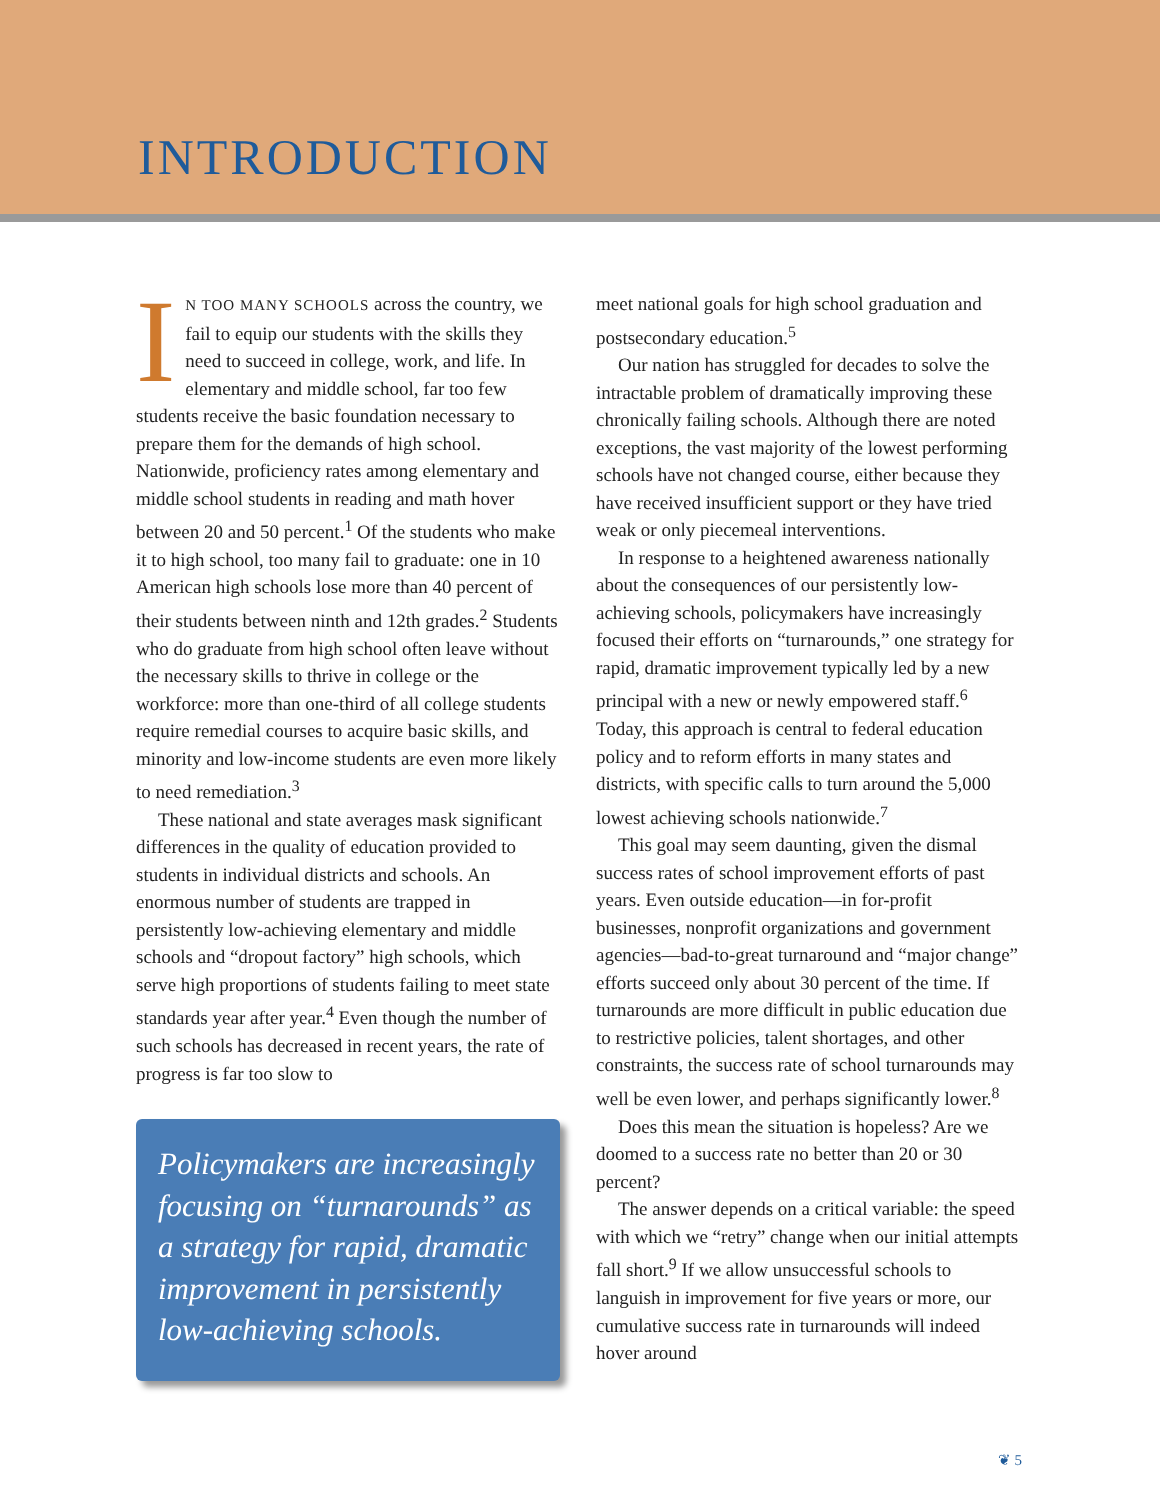INTRODUCTION
IN TOO MANY SCHOOLS across the country, we fail to equip our students with the skills they need to succeed in college, work, and life. In elementary and middle school, far too few students receive the basic foundation necessary to prepare them for the demands of high school. Nationwide, proficiency rates among elementary and middle school students in reading and math hover between 20 and 50 percent.<sup>1</sup> Of the students who make it to high school, too many fail to graduate: one in 10 American high schools lose more than 40 percent of their students between ninth and 12th grades.<sup>2</sup> Students who do graduate from high school often leave without the necessary skills to thrive in college or the workforce: more than one-third of all college students require remedial courses to acquire basic skills, and minority and low-income students are even more likely to need remediation.<sup>3</sup>
These national and state averages mask significant differences in the quality of education provided to students in individual districts and schools. An enormous number of students are trapped in persistently low-achieving elementary and middle schools and “dropout factory” high schools, which serve high proportions of students failing to meet state standards year after year.<sup>4</sup> Even though the number of such schools has decreased in recent years, the rate of progress is far too slow to
Policymakers are increasingly focusing on “turnarounds” as a strategy for rapid, dramatic improvement in persistently low-achieving schools.
meet national goals for high school graduation and postsecondary education.<sup>5</sup>
Our nation has struggled for decades to solve the intractable problem of dramatically improving these chronically failing schools. Although there are noted exceptions, the vast majority of the lowest performing schools have not changed course, either because they have received insufficient support or they have tried weak or only piecemeal interventions.
In response to a heightened awareness nationally about the consequences of our persistently low-achieving schools, policymakers have increasingly focused their efforts on “turnarounds,” one strategy for rapid, dramatic improvement typically led by a new principal with a new or newly empowered staff.<sup>6</sup> Today, this approach is central to federal education policy and to reform efforts in many states and districts, with specific calls to turn around the 5,000 lowest achieving schools nationwide.<sup>7</sup>
This goal may seem daunting, given the dismal success rates of school improvement efforts of past years. Even outside education—in for-profit businesses, nonprofit organizations and government agencies—bad-to-great turnaround and “major change” efforts succeed only about 30 percent of the time. If turnarounds are more difficult in public education due to restrictive policies, talent shortages, and other constraints, the success rate of school turnarounds may well be even lower, and perhaps significantly lower.<sup>8</sup>
Does this mean the situation is hopeless? Are we doomed to a success rate no better than 20 or 30 percent?
The answer depends on a critical variable: the speed with which we “retry” change when our initial attempts fall short.<sup>9</sup> If we allow unsuccessful schools to languish in improvement for five years or more, our cumulative success rate in turnarounds will indeed hover around
❦ 5